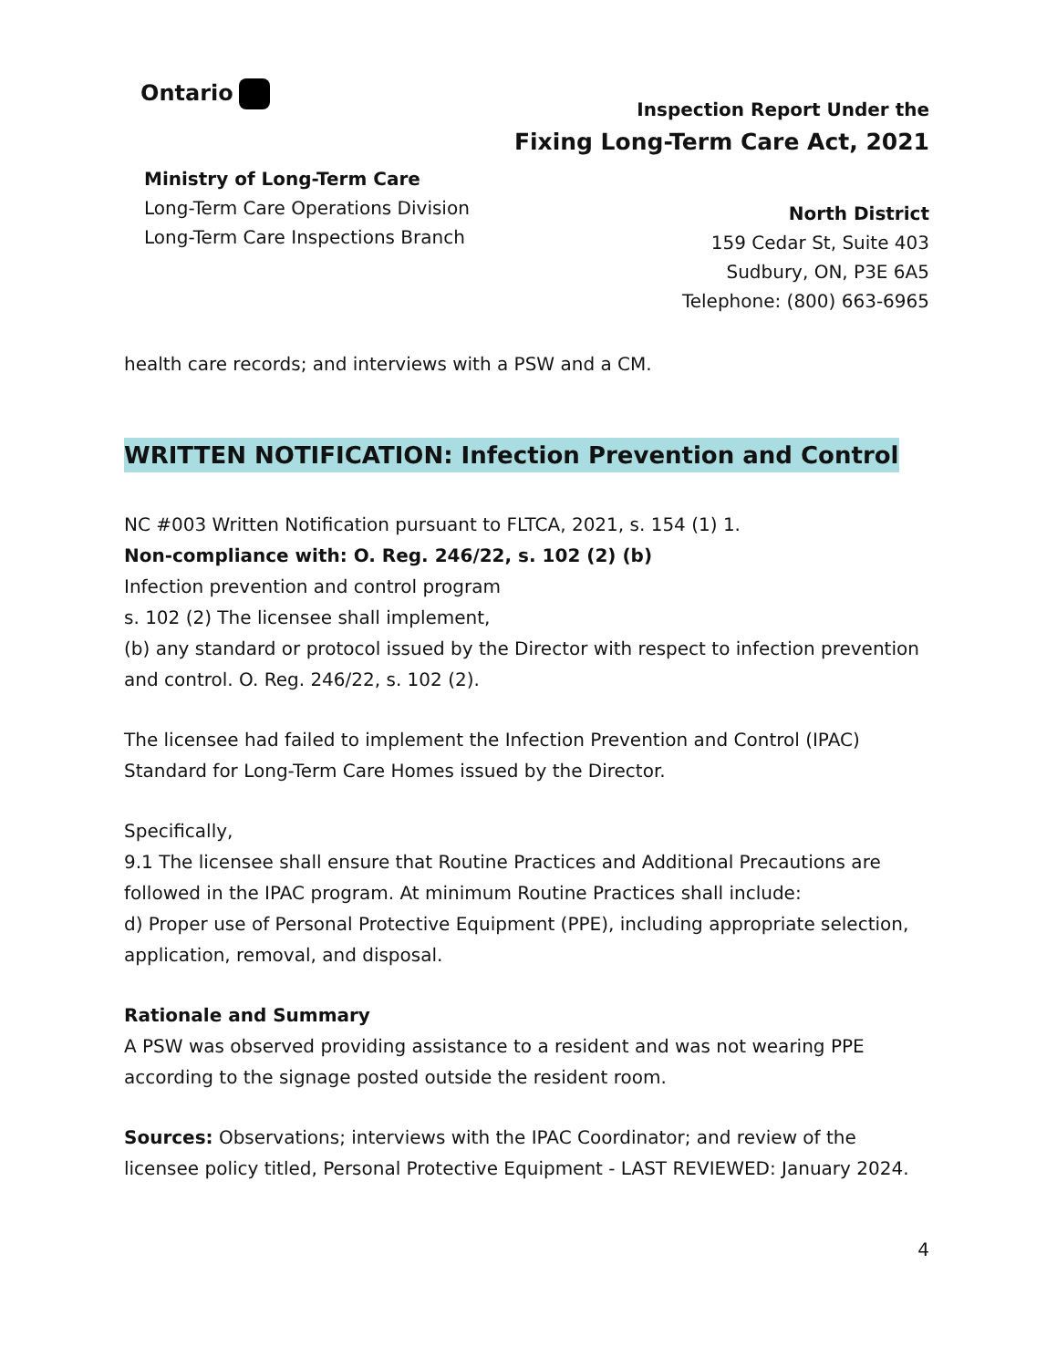Ontario
Ministry of Long-Term Care
Long-Term Care Operations Division
Long-Term Care Inspections Branch
Inspection Report Under the
Fixing Long-Term Care Act, 2021
North District
159 Cedar St, Suite 403
Sudbury, ON, P3E 6A5
Telephone: (800) 663-6965
health care records; and interviews with a PSW and a CM.
WRITTEN NOTIFICATION: Infection Prevention and Control
NC #003 Written Notification pursuant to FLTCA, 2021, s. 154 (1) 1.
Non-compliance with: O. Reg. 246/22, s. 102 (2) (b)
Infection prevention and control program
s. 102 (2) The licensee shall implement,
(b) any standard or protocol issued by the Director with respect to infection prevention and control. O. Reg. 246/22, s. 102 (2).
The licensee had failed to implement the Infection Prevention and Control (IPAC) Standard for Long-Term Care Homes issued by the Director.
Specifically,
9.1 The licensee shall ensure that Routine Practices and Additional Precautions are followed in the IPAC program. At minimum Routine Practices shall include:
d) Proper use of Personal Protective Equipment (PPE), including appropriate selection, application, removal, and disposal.
Rationale and Summary
A PSW was observed providing assistance to a resident and was not wearing PPE according to the signage posted outside the resident room.
Sources: Observations; interviews with the IPAC Coordinator; and review of the licensee policy titled, Personal Protective Equipment - LAST REVIEWED: January 2024.
4